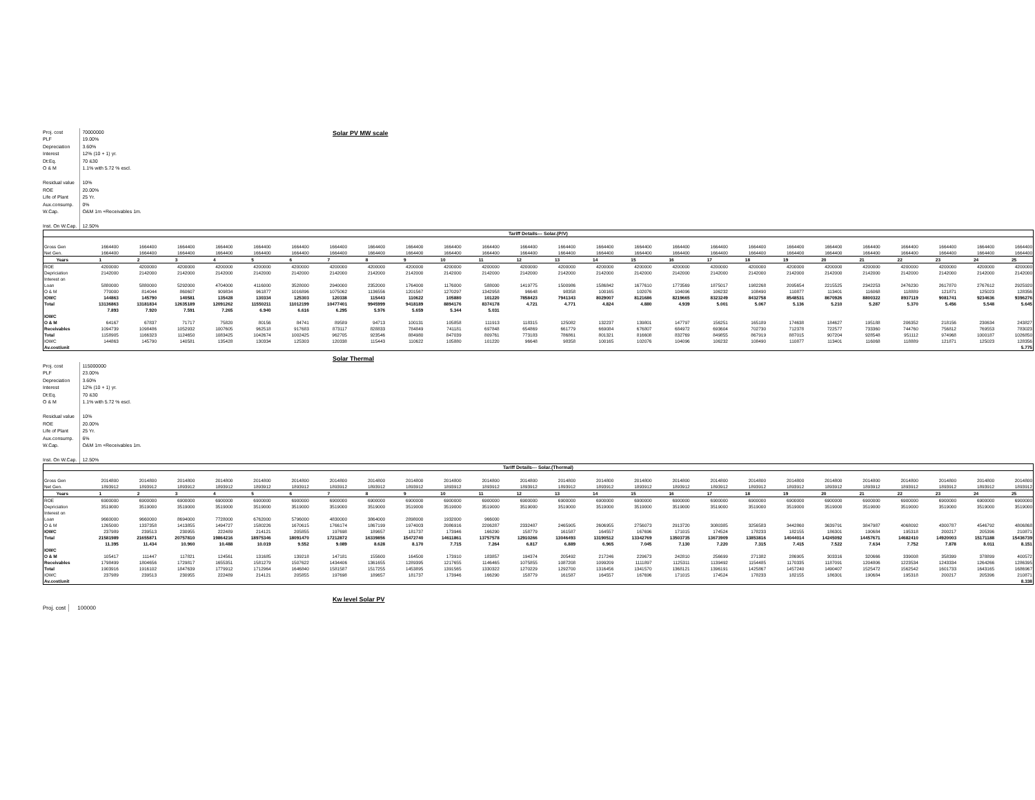| Proj. cost | 70000000 |
| PLF | 19.00% |
| Depreciation | 3.60% |
| Interest | 12% (10 + 1) yr. |
| Dt:Eq. | 70 &30 |
| O & M | 1.1% with 5.72 % escl. |
| Residual value | 10% |
| ROE | 20.00% |
| Life of Plant | 25 Yr. |
| Aux.consump. | 0% |
| W.Cap. | O&M 1m +Receivables 1m. |
| Inst. On W.Cap. | 12.50% |
Solar PV MW scale
| Tariff Details--- Solar.(P/V) | | | | | | | | | | | | | | | | | | | | | | | | | |
| --- | --- | --- | --- | --- | --- | --- | --- | --- | --- | --- | --- | --- | --- | --- | --- | --- | --- | --- | --- | --- | --- | --- | --- | --- | --- |
| Gross Gen | 1664400 | 1664400 | 1664400 | 1664400 | 1664400 | 1664400 | 1664400 | 1664400 | 1664400 | 1664400 | 1664400 | 1664400 | 1664400 | 1664400 | 1664400 | 1664400 | 1664400 | 1664400 | 1664400 | 1664400 | 1664400 | 1664400 | 1664400 | 1664400 | 1664400 |
| Net Gen. | 1664400 | 1664400 | 1664400 | 1664400 | 1664400 | 1664400 | 1664400 | 1664400 | 1664400 | 1664400 | 1664400 | 1664400 | 1664400 | 1664400 | 1664400 | 1664400 | 1664400 | 1664400 | 1664400 | 1664400 | 1664400 | 1664400 | 1664400 | 1664400 | 1664400 |
| Years | 1 | 2 | 3 | 4 | 5 | 6 | 7 | 8 | 9 | 10 | 11 | 12 | 13 | 14 | 15 | 16 | 17 | 18 | 19 | 20 | 21 | 22 | 23 | 24 | 25 |
| ROE | 4200000 | 4200000 | 4200000 | 4200000 | 4200000 | 4200000 | 4200000 | 4200000 | 4200000 | 4200000 | 4200000 | 4200000 | 4200000 | 4200000 | 4200000 | 4200000 | 4200000 | 4200000 | 4200000 | 4200000 | 4200000 | 4200000 | 4200000 | 4200000 | 4200000 |
| Depriciation | 2142000 | 2142000 | 2142000 | 2142000 | 2142000 | 2142000 | 2142000 | 2142000 | 2142000 | 2142000 | 2142000 | 2142000 | 2142000 | 2142000 | 2142000 | 2142000 | 2142000 | 2142000 | 2142000 | 2142000 | 2142000 | 2142000 | 2142000 | 2142000 | 2142000 |
| Interest on | | | | | | | | | | | | | | | | | | | | | | | | | |
| Loan | 5880000 | 5880000 | 5292000 | 4704000 | 4116000 | 3528000 | 2940000 | 2352000 | 1764000 | 1176000 | 588000 | 1419775 | 1500986 | 1586842 | 1677610 | 1773569 | 1875017 | 1982268 | 2095654 | 2215525 | 2342253 | 2476230 | 2617870 | 2767612 | 2925920 |
| O & M | 770000 | 814044 | 860607 | 909834 | 961877 | 1016896 | 1075062 | 1136556 | 1201567 | 1270297 | 1342958 | 96648 | 98358 | 100165 | 102076 | 104096 | 106232 | 108490 | 110877 | 113401 | 116068 | 118889 | 121871 | 125023 | 128356 |
| IOWC | 144863 | 145790 | 140581 | 135428 | 130334 | 125303 | 120338 | 115443 | 110622 | 105880 | 101220 | 7858423 | 7941343 | 8029007 | 8121686 | 8219665 | 8323249 | 8432758 | 8548531 | 8670926 | 8800322 | 8937119 | 9081741 | 9234636 | 9396276 |
| Total | 13136863 | 13181834 | 12635189 | 12091262 | 11550211 | 11012199 | 10477401 | 9945999 | 9418189 | 8894176 | 8374178 | 4.721 | 4.771 | 4.824 | 4.880 | 4.939 | 5.001 | 5.067 | 5.136 | 5.210 | 5.287 | 5.370 | 5.456 | 5.548 | 5.645 |
| | 7.893 | 7.920 | 7.591 | 7.265 | 6.940 | 6.616 | 6.295 | 5.976 | 5.659 | 5.344 | 5.031 | | | | | | | | | | | | | | |
| IOWC | | | | | | | | | | | | | | | | | | | | | | | | | |
| O & M | 64167 | 67837 | 71717 | 75820 | 80156 | 84741 | 89589 | 94713 | 100131 | 105858 | 111913 | 118315 | 125082 | 132237 | 139801 | 147797 | 156251 | 165189 | 174638 | 184627 | 195188 | 206352 | 218156 | 230634 | 243827 |
| Receivables | 1094739 | 1098486 | 1052932 | 1007605 | 962518 | 917683 | 873117 | 828833 | 784849 | 741181 | 697848 | 654869 | 661779 | 669084 | 676807 | 684972 | 693604 | 702730 | 712378 | 722577 | 733360 | 744760 | 756812 | 769553 | 783023 |
| Total | 1158905 | 1166323 | 1124650 | 1083425 | 1042674 | 1002425 | 962705 | 923546 | 884980 | 847039 | 809761 | 773183 | 786861 | 801321 | 816608 | 832769 | 849855 | 867919 | 887015 | 907204 | 928548 | 951112 | 974968 | 1000187 | 1026850 |
| IOWC | 144863 | 145790 | 140581 | 135428 | 130334 | 125303 | 120338 | 115443 | 110622 | 105880 | 101220 | 96648 | 98358 | 100165 | 102076 | 104096 | 106232 | 108490 | 110877 | 113401 | 116068 | 118889 | 121871 | 125023 | 128356 |
| Av.cost/unit | | | | | | | | | | | | | | | | | | | | | | | | | 5.775 |
Solar Thermal
| Proj. cost | 115000000 |
| PLF | 23.00% |
| Depreciation | 3.60% |
| Interest | 12% (10 + 1) yr. |
| Dt:Eq. | 70 &30 |
| O & M | 1.1% with 5.72 % escl. |
| Residual value | 10% |
| ROE | 20.00% |
| Life of Plant | 25 Yr. |
| Aux.consump. | 6% |
| W.Cap. | O&M 1m +Receivables 1m. |
| Inst. On W.Cap. | 12.50% |
| Tariff Details--- Solar.(Thermal) | | | | | | | | | | | | | | | | | | | | | | | | | |
| --- | --- | --- | --- | --- | --- | --- | --- | --- | --- | --- | --- | --- | --- | --- | --- | --- | --- | --- | --- | --- | --- | --- | --- | --- | --- |
| Gross Gen | 2014800 | 2014800 | 2014800 | 2014800 | 2014800 | 2014800 | 2014800 | 2014800 | 2014800 | 2014800 | 2014800 | 2014800 | 2014800 | 2014800 | 2014800 | 2014800 | 2014800 | 2014800 | 2014800 | 2014800 | 2014800 | 2014800 | 2014800 | 2014800 | 2014800 |
| Net Gen. | 1893912 | 1893912 | 1893912 | 1893912 | 1893912 | 1893912 | 1893912 | 1893912 | 1893912 | 1893912 | 1893912 | 1893912 | 1893912 | 1893912 | 1893912 | 1893912 | 1893912 | 1893912 | 1893912 | 1893912 | 1893912 | 1893912 | 1893912 | 1893912 | 1893912 |
| Years | 1 | 2 | 3 | 4 | 5 | 6 | 7 | 8 | 9 | 10 | 11 | 12 | 13 | 14 | 15 | 16 | 17 | 18 | 19 | 20 | 21 | 22 | 23 | 24 | 25 |
| ROE | 6900000 | 6900000 | 6900000 | 6900000 | 6900000 | 6900000 | 6900000 | 6900000 | 6900000 | 6900000 | 6900000 | 6900000 | 6900000 | 6900000 | 6900000 | 6900000 | 6900000 | 6900000 | 6900000 | 6900000 | 6900000 | 6900000 | 6900000 | 6900000 | 6900000 |
| Depriciation | 3519000 | 3519000 | 3519000 | 3519000 | 3519000 | 3519000 | 3519000 | 3519000 | 3519000 | 3519000 | 3519000 | 3519000 | 3519000 | 3519000 | 3519000 | 3519000 | 3519000 | 3519000 | 3519000 | 3519000 | 3519000 | 3519000 | 3519000 | 3519000 | 3519000 |
| Interest on | | | | | | | | | | | | | | | | | | | | | | | | | |
| Loan | 9660000 | 9660000 | 8694000 | 7728000 | 6762000 | 5796000 | 4830000 | 3864000 | 2898000 | 1932000 | 966000 | | | | | | | | | | | | | | |
| O & M | 1265000 | 1337358 | 1413855 | 1494727 | 1580226 | 1670615 | 1766174 | 1867199 | 1974003 | 2086916 | 2206287 | 2332487 | 2465905 | 2606955 | 2756073 | 2913720 | 3080385 | 3256583 | 3442860 | 3639791 | 3847987 | 4068092 | 4300787 | 4546792 | 4806868 |
| IOWC | 237989 | 239513 | 230955 | 222489 | 214121 | 205855 | 197698 | 189657 | 181737 | 173946 | 166290 | 158779 | 161587 | 164557 | 167696 | 171015 | 174524 | 178233 | 182155 | 186301 | 190684 | 195318 | 200217 | 205396 | 210871 |
| Total | 21581989 | 21655871 | 20757810 | 19864216 | 18975346 | 18091470 | 17212872 | 16339856 | 15472740 | 14611861 | 13757578 | 12910266 | 13046493 | 13190512 | 13342769 | 13503735 | 13673909 | 13853816 | 14044014 | 14245092 | 14457671 | 14682410 | 14920003 | 15171188 | 15436739 |
| | 11.395 | 11.434 | 10.960 | 10.488 | 10.019 | 9.552 | 9.089 | 8.628 | 8.170 | 7.715 | 7.264 | 6.817 | 6.889 | 6.965 | 7.045 | 7.130 | 7.220 | 7.315 | 7.415 | 7.522 | 7.634 | 7.752 | 7.878 | 8.011 | 8.151 |
| IOWC | | | | | | | | | | | | | | | | | | | | | | | | | |
| O & M | 105417 | 111447 | 117821 | 124561 | 131685 | 139218 | 147181 | 155600 | 164500 | 173910 | 183857 | 194374 | 205492 | 217246 | 229673 | 242810 | 256699 | 271382 | 286905 | 303316 | 320666 | 339008 | 358399 | 378899 | 400572 |
| Receivables | 1798499 | 1804656 | 1729817 | 1655351 | 1581279 | 1507622 | 1434406 | 1361655 | 1289395 | 1217655 | 1146465 | 1075855 | 1087208 | 1099209 | 1111897 | 1125311 | 1139492 | 1154485 | 1170335 | 1187091 | 1204806 | 1223534 | 1243334 | 1264266 | 1286395 |
| Total | 1903916 | 1916102 | 1847639 | 1779912 | 1712964 | 1646840 | 1581587 | 1517255 | 1453895 | 1391565 | 1330322 | 1270229 | 1292700 | 1316456 | 1341570 | 1368121 | 1396191 | 1425867 | 1457240 | 1490407 | 1525472 | 1562542 | 1601733 | 1643165 | 1686967 |
| IOWC | 237989 | 239513 | 230955 | 222489 | 214121 | 205855 | 197698 | 189657 | 181737 | 173946 | 166290 | 158779 | 161587 | 164557 | 167696 | 171015 | 174524 | 178233 | 182155 | 186301 | 190684 | 195318 | 200217 | 205396 | 210871 |
| Av.cost/unit | | | | | | | | | | | | | | | | | | | | | | | | | 8.338 |
Kw level Solar PV
| Proj. cost | 100000 |